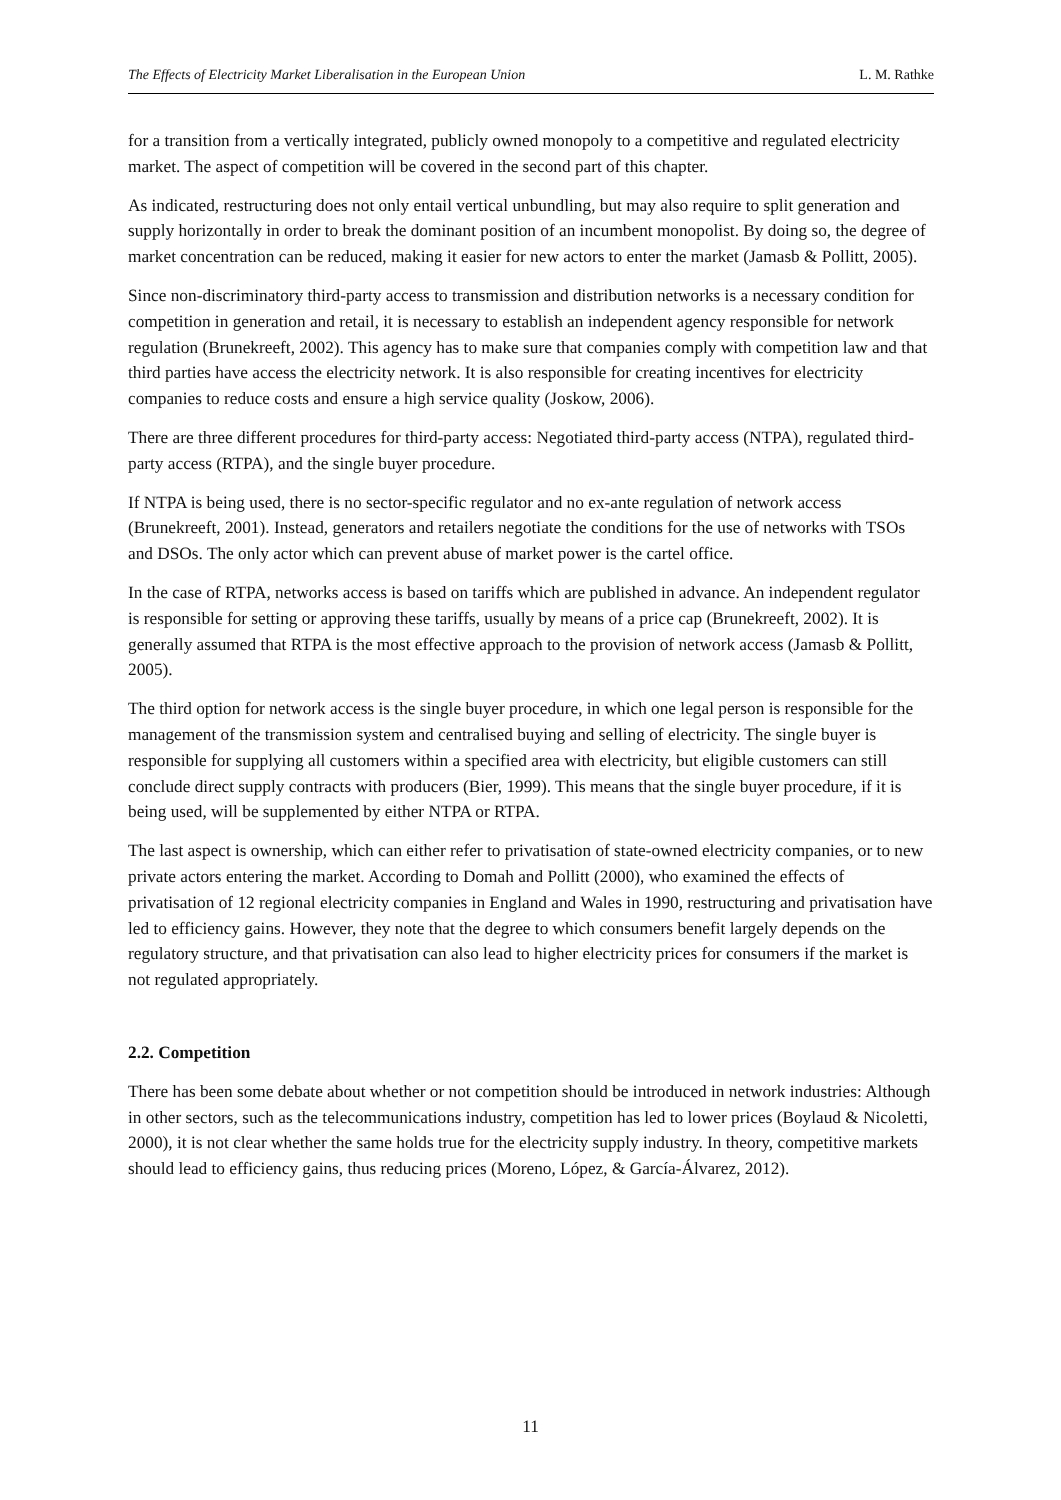The Effects of Electricity Market Liberalisation in the European Union L. M. Rathke
for a transition from a vertically integrated, publicly owned monopoly to a competitive and regulated electricity market. The aspect of competition will be covered in the second part of this chapter.
As indicated, restructuring does not only entail vertical unbundling, but may also require to split generation and supply horizontally in order to break the dominant position of an incumbent monopolist. By doing so, the degree of market concentration can be reduced, making it easier for new actors to enter the market (Jamasb & Pollitt, 2005).
Since non-discriminatory third-party access to transmission and distribution networks is a necessary condition for competition in generation and retail, it is necessary to establish an independent agency responsible for network regulation (Brunekreeft, 2002). This agency has to make sure that companies comply with competition law and that third parties have access the electricity network. It is also responsible for creating incentives for electricity companies to reduce costs and ensure a high service quality (Joskow, 2006).
There are three different procedures for third-party access: Negotiated third-party access (NTPA), regulated third-party access (RTPA), and the single buyer procedure.
If NTPA is being used, there is no sector-specific regulator and no ex-ante regulation of network access (Brunekreeft, 2001). Instead, generators and retailers negotiate the conditions for the use of networks with TSOs and DSOs. The only actor which can prevent abuse of market power is the cartel office.
In the case of RTPA, networks access is based on tariffs which are published in advance. An independent regulator is responsible for setting or approving these tariffs, usually by means of a price cap (Brunekreeft, 2002). It is generally assumed that RTPA is the most effective approach to the provision of network access (Jamasb & Pollitt, 2005).
The third option for network access is the single buyer procedure, in which one legal person is responsible for the management of the transmission system and centralised buying and selling of electricity. The single buyer is responsible for supplying all customers within a specified area with electricity, but eligible customers can still conclude direct supply contracts with producers (Bier, 1999). This means that the single buyer procedure, if it is being used, will be supplemented by either NTPA or RTPA.
The last aspect is ownership, which can either refer to privatisation of state-owned electricity companies, or to new private actors entering the market. According to Domah and Pollitt (2000), who examined the effects of privatisation of 12 regional electricity companies in England and Wales in 1990, restructuring and privatisation have led to efficiency gains. However, they note that the degree to which consumers benefit largely depends on the regulatory structure, and that privatisation can also lead to higher electricity prices for consumers if the market is not regulated appropriately.
2.2. Competition
There has been some debate about whether or not competition should be introduced in network industries: Although in other sectors, such as the telecommunications industry, competition has led to lower prices (Boylaud & Nicoletti, 2000), it is not clear whether the same holds true for the electricity supply industry. In theory, competitive markets should lead to efficiency gains, thus reducing prices (Moreno, López, & García-Álvarez, 2012).
11